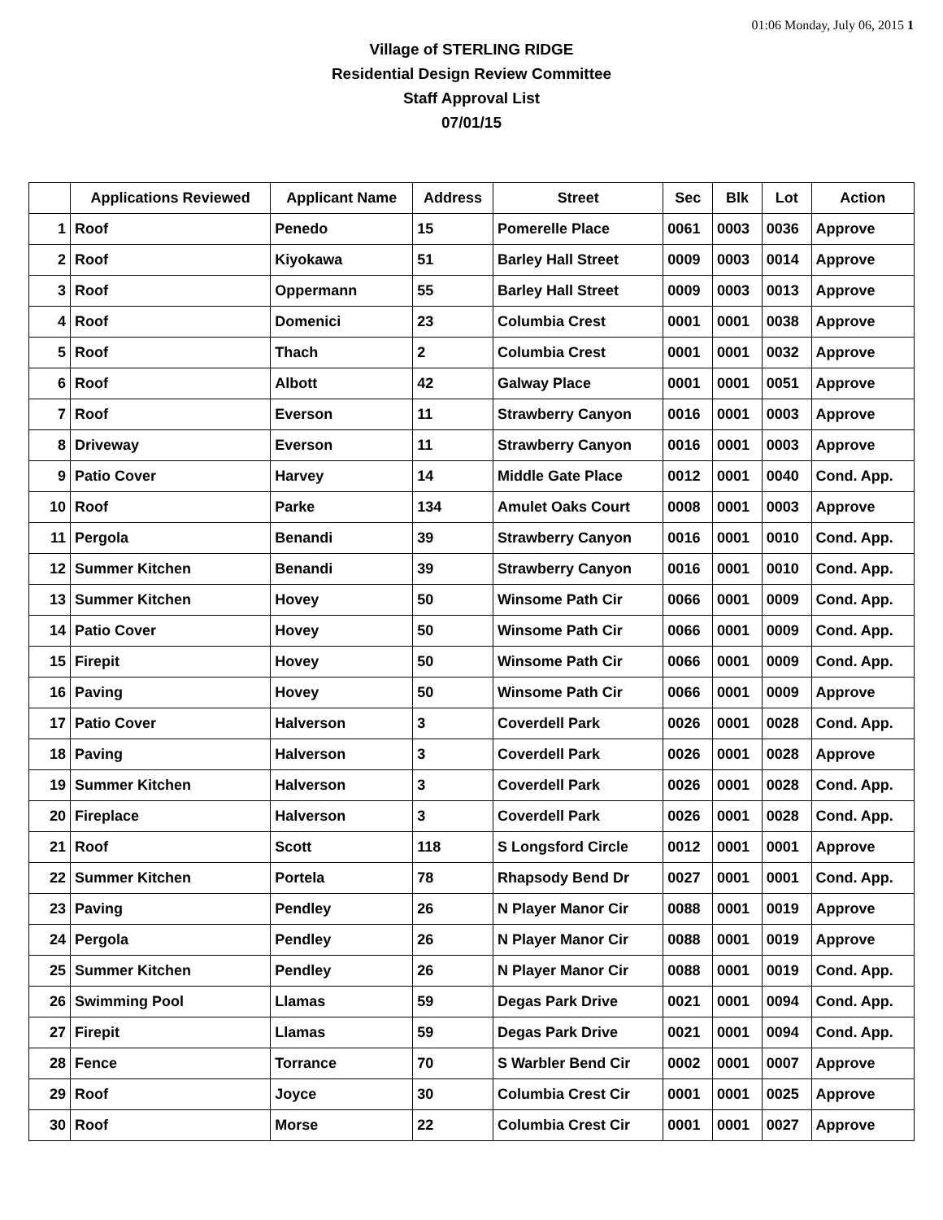01:06 Monday, July 06, 2015 1
Village of STERLING RIDGE
Residential Design Review Committee
Staff Approval List
07/01/15
| | Applications Reviewed | Applicant Name | Address | Street | Sec | Blk | Lot | Action |
| --- | --- | --- | --- | --- | --- | --- | --- | --- |
| 1 | Roof | Penedo | 15 | Pomerelle Place | 0061 | 0003 | 0036 | Approve |
| 2 | Roof | Kiyokawa | 51 | Barley Hall Street | 0009 | 0003 | 0014 | Approve |
| 3 | Roof | Oppermann | 55 | Barley Hall Street | 0009 | 0003 | 0013 | Approve |
| 4 | Roof | Domenici | 23 | Columbia Crest | 0001 | 0001 | 0038 | Approve |
| 5 | Roof | Thach | 2 | Columbia Crest | 0001 | 0001 | 0032 | Approve |
| 6 | Roof | Albott | 42 | Galway Place | 0001 | 0001 | 0051 | Approve |
| 7 | Roof | Everson | 11 | Strawberry Canyon | 0016 | 0001 | 0003 | Approve |
| 8 | Driveway | Everson | 11 | Strawberry Canyon | 0016 | 0001 | 0003 | Approve |
| 9 | Patio Cover | Harvey | 14 | Middle Gate Place | 0012 | 0001 | 0040 | Cond. App. |
| 10 | Roof | Parke | 134 | Amulet Oaks Court | 0008 | 0001 | 0003 | Approve |
| 11 | Pergola | Benandi | 39 | Strawberry Canyon | 0016 | 0001 | 0010 | Cond. App. |
| 12 | Summer Kitchen | Benandi | 39 | Strawberry Canyon | 0016 | 0001 | 0010 | Cond. App. |
| 13 | Summer Kitchen | Hovey | 50 | Winsome Path Cir | 0066 | 0001 | 0009 | Cond. App. |
| 14 | Patio Cover | Hovey | 50 | Winsome Path Cir | 0066 | 0001 | 0009 | Cond. App. |
| 15 | Firepit | Hovey | 50 | Winsome Path Cir | 0066 | 0001 | 0009 | Cond. App. |
| 16 | Paving | Hovey | 50 | Winsome Path Cir | 0066 | 0001 | 0009 | Approve |
| 17 | Patio Cover | Halverson | 3 | Coverdell Park | 0026 | 0001 | 0028 | Cond. App. |
| 18 | Paving | Halverson | 3 | Coverdell Park | 0026 | 0001 | 0028 | Approve |
| 19 | Summer Kitchen | Halverson | 3 | Coverdell Park | 0026 | 0001 | 0028 | Cond. App. |
| 20 | Fireplace | Halverson | 3 | Coverdell Park | 0026 | 0001 | 0028 | Cond. App. |
| 21 | Roof | Scott | 118 | S Longsford Circle | 0012 | 0001 | 0001 | Approve |
| 22 | Summer Kitchen | Portela | 78 | Rhapsody Bend Dr | 0027 | 0001 | 0001 | Cond. App. |
| 23 | Paving | Pendley | 26 | N Player Manor Cir | 0088 | 0001 | 0019 | Approve |
| 24 | Pergola | Pendley | 26 | N Player Manor Cir | 0088 | 0001 | 0019 | Approve |
| 25 | Summer Kitchen | Pendley | 26 | N Player Manor Cir | 0088 | 0001 | 0019 | Cond. App. |
| 26 | Swimming Pool | Llamas | 59 | Degas Park Drive | 0021 | 0001 | 0094 | Cond. App. |
| 27 | Firepit | Llamas | 59 | Degas Park Drive | 0021 | 0001 | 0094 | Cond. App. |
| 28 | Fence | Torrance | 70 | S Warbler Bend Cir | 0002 | 0001 | 0007 | Approve |
| 29 | Roof | Joyce | 30 | Columbia Crest Cir | 0001 | 0001 | 0025 | Approve |
| 30 | Roof | Morse | 22 | Columbia Crest Cir | 0001 | 0001 | 0027 | Approve |